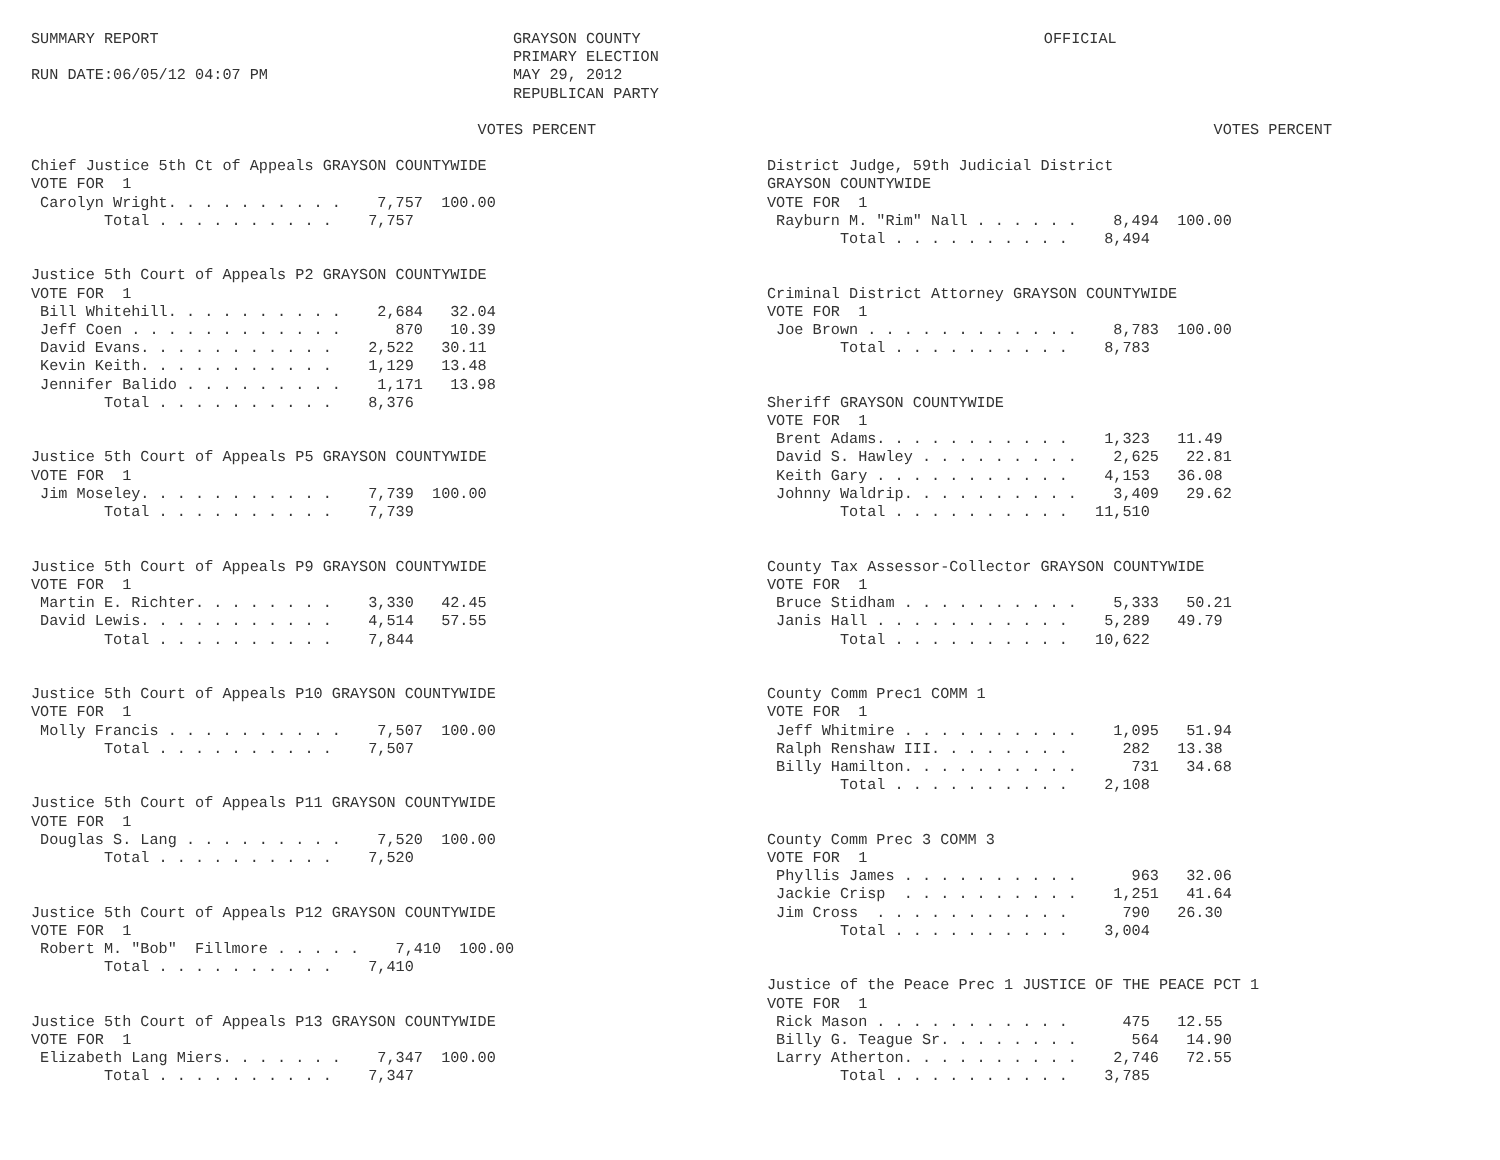SUMMARY REPORT

RUN DATE:06/05/12 04:07 PM
GRAYSON COUNTY
PRIMARY ELECTION
MAY 29, 2012
REPUBLICAN PARTY
OFFICIAL
                                                 VOTES PERCENT

Chief Justice 5th Ct of Appeals GRAYSON COUNTYWIDE
VOTE FOR  1
 Carolyn Wright. . . . . . . . . .    7,757  100.00
        Total . . . . . . . . . .    7,757


Justice 5th Court of Appeals P2 GRAYSON COUNTYWIDE
VOTE FOR  1
 Bill Whitehill. . . . . . . . . .    2,684   32.04
 Jeff Coen . . . . . . . . . . . .      870   10.39
 David Evans. . . . . . . . . . .    2,522   30.11
 Kevin Keith. . . . . . . . . . .    1,129   13.48
 Jennifer Balido . . . . . . . . .    1,171   13.98
        Total . . . . . . . . . .    8,376


Justice 5th Court of Appeals P5 GRAYSON COUNTYWIDE
VOTE FOR  1
 Jim Moseley. . . . . . . . . . .    7,739  100.00
        Total . . . . . . . . . .    7,739


Justice 5th Court of Appeals P9 GRAYSON COUNTYWIDE
VOTE FOR  1
 Martin E. Richter. . . . . . . .    3,330   42.45
 David Lewis. . . . . . . . . . .    4,514   57.55
        Total . . . . . . . . . .    7,844


Justice 5th Court of Appeals P10 GRAYSON COUNTYWIDE
VOTE FOR  1
 Molly Francis . . . . . . . . . .    7,507  100.00
        Total . . . . . . . . . .    7,507


Justice 5th Court of Appeals P11 GRAYSON COUNTYWIDE
VOTE FOR  1
 Douglas S. Lang . . . . . . . . .    7,520  100.00
        Total . . . . . . . . . .    7,520


Justice 5th Court of Appeals P12 GRAYSON COUNTYWIDE
VOTE FOR  1
 Robert M. "Bob"  Fillmore . . . . .    7,410  100.00
        Total . . . . . . . . . .    7,410


Justice 5th Court of Appeals P13 GRAYSON COUNTYWIDE
VOTE FOR  1
 Elizabeth Lang Miers. . . . . . .    7,347  100.00
        Total . . . . . . . . . .    7,347
                                                 VOTES PERCENT

District Judge, 59th Judicial District
GRAYSON COUNTYWIDE
VOTE FOR  1
 Rayburn M. "Rim" Nall . . . . . .    8,494  100.00
        Total . . . . . . . . . .    8,494


Criminal District Attorney GRAYSON COUNTYWIDE
VOTE FOR  1
 Joe Brown . . . . . . . . . . . .    8,783  100.00
        Total . . . . . . . . . .    8,783


Sheriff GRAYSON COUNTYWIDE
VOTE FOR  1
 Brent Adams. . . . . . . . . . .    1,323   11.49
 David S. Hawley . . . . . . . . .    2,625   22.81
 Keith Gary . . . . . . . . . . .    4,153   36.08
 Johnny Waldrip. . . . . . . . . .    3,409   29.62
        Total . . . . . . . . . .   11,510


County Tax Assessor-Collector GRAYSON COUNTYWIDE
VOTE FOR  1
 Bruce Stidham . . . . . . . . . .    5,333   50.21
 Janis Hall . . . . . . . . . . .    5,289   49.79
        Total . . . . . . . . . .   10,622


County Comm Prec1 COMM 1
VOTE FOR  1
 Jeff Whitmire . . . . . . . . . .    1,095   51.94
 Ralph Renshaw III. . . . . . . .      282   13.38
 Billy Hamilton. . . . . . . . . .      731   34.68
        Total . . . . . . . . . .    2,108


County Comm Prec 3 COMM 3
VOTE FOR  1
 Phyllis James . . . . . . . . . .      963   32.06
 Jackie Crisp  . . . . . . . . . .    1,251   41.64
 Jim Cross  . . . . . . . . . . .      790   26.30
        Total . . . . . . . . . .    3,004


Justice of the Peace Prec 1 JUSTICE OF THE PEACE PCT 1
VOTE FOR  1
 Rick Mason . . . . . . . . . . .      475   12.55
 Billy G. Teague Sr. . . . . . . .      564   14.90
 Larry Atherton. . . . . . . . . .    2,746   72.55
        Total . . . . . . . . . .    3,785